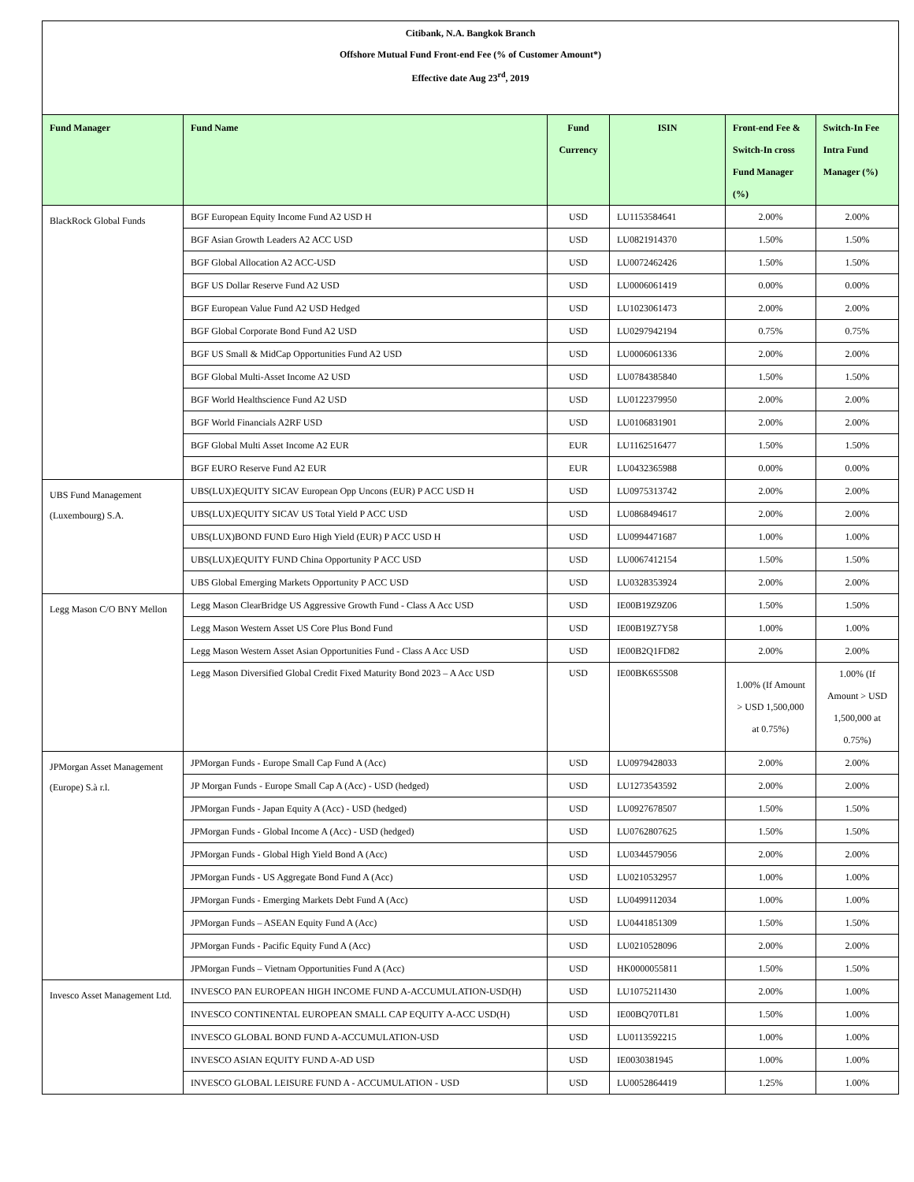Citibank, N.A. Bangkok Branch
Offshore Mutual Fund Front-end Fee (% of Customer Amount*)
Effective date Aug 23<sup>rd</sup>, 2019
| Fund Manager | Fund Name | Fund Currency | ISIN | Front-end Fee & Switch-In cross Fund Manager (%) | Switch-In Fee Intra Fund Manager (%) |
| --- | --- | --- | --- | --- | --- |
| BlackRock Global Funds | BGF European Equity Income Fund A2 USD H | USD | LU1153584641 | 2.00% | 2.00% |
| | BGF Asian Growth Leaders A2 ACC USD | USD | LU0821914370 | 1.50% | 1.50% |
| | BGF Global Allocation A2 ACC-USD | USD | LU0072462426 | 1.50% | 1.50% |
| | BGF US Dollar Reserve Fund A2 USD | USD | LU0006061419 | 0.00% | 0.00% |
| | BGF European Value Fund A2 USD Hedged | USD | LU1023061473 | 2.00% | 2.00% |
| | BGF Global Corporate Bond Fund A2 USD | USD | LU0297942194 | 0.75% | 0.75% |
| | BGF US Small & MidCap Opportunities Fund A2 USD | USD | LU0006061336 | 2.00% | 2.00% |
| | BGF Global Multi-Asset Income A2 USD | USD | LU0784385840 | 1.50% | 1.50% |
| | BGF World Healthscience Fund A2 USD | USD | LU0122379950 | 2.00% | 2.00% |
| | BGF World Financials A2RF USD | USD | LU0106831901 | 2.00% | 2.00% |
| | BGF Global Multi Asset Income A2 EUR | EUR | LU1162516477 | 1.50% | 1.50% |
| | BGF EURO Reserve Fund A2 EUR | EUR | LU0432365988 | 0.00% | 0.00% |
| UBS Fund Management (Luxembourg) S.A. | UBS(LUX)EQUITY SICAV European Opp Uncons (EUR) P ACC USD H | USD | LU0975313742 | 2.00% | 2.00% |
| | UBS(LUX)EQUITY SICAV US Total Yield P ACC USD | USD | LU0868494617 | 2.00% | 2.00% |
| | UBS(LUX)BOND FUND Euro High Yield (EUR) P ACC USD H | USD | LU0994471687 | 1.00% | 1.00% |
| | UBS(LUX)EQUITY FUND China Opportunity P ACC USD | USD | LU0067412154 | 1.50% | 1.50% |
| | UBS Global Emerging Markets Opportunity P ACC USD | USD | LU0328353924 | 2.00% | 2.00% |
| Legg Mason C/O BNY Mellon | Legg Mason ClearBridge US Aggressive Growth Fund - Class A Acc USD | USD | IE00B19Z9Z06 | 1.50% | 1.50% |
| | Legg Mason Western Asset US Core Plus Bond Fund | USD | IE00B19Z7Y58 | 1.00% | 1.00% |
| | Legg Mason Western Asset Asian Opportunities Fund - Class A Acc USD | USD | IE00B2Q1FD82 | 2.00% | 2.00% |
| | Legg Mason Diversified Global Credit Fixed Maturity Bond 2023 – A Acc USD | USD | IE00BK6S5S08 | 1.00% (If Amount > USD 1,500,000 at 0.75%) | 1.00% (If Amount > USD 1,500,000 at 0.75%) |
| JPMorgan Asset Management (Europe) S.à r.l. | JPMorgan Funds - Europe Small Cap Fund A (Acc) | USD | LU0979428033 | 2.00% | 2.00% |
| | JP Morgan Funds - Europe Small Cap A (Acc) - USD (hedged) | USD | LU1273543592 | 2.00% | 2.00% |
| | JPMorgan Funds - Japan Equity A (Acc) - USD (hedged) | USD | LU0927678507 | 1.50% | 1.50% |
| | JPMorgan Funds - Global Income A (Acc) - USD (hedged) | USD | LU0762807625 | 1.50% | 1.50% |
| | JPMorgan Funds - Global High Yield Bond A (Acc) | USD | LU0344579056 | 2.00% | 2.00% |
| | JPMorgan Funds - US Aggregate Bond Fund A (Acc) | USD | LU0210532957 | 1.00% | 1.00% |
| | JPMorgan Funds - Emerging Markets Debt Fund A (Acc) | USD | LU0499112034 | 1.00% | 1.00% |
| | JPMorgan Funds – ASEAN Equity Fund A (Acc) | USD | LU0441851309 | 1.50% | 1.50% |
| | JPMorgan Funds - Pacific Equity Fund A (Acc) | USD | LU0210528096 | 2.00% | 2.00% |
| | JPMorgan Funds – Vietnam Opportunities Fund A (Acc) | USD | HK0000055811 | 1.50% | 1.50% |
| Invesco Asset Management Ltd. | INVESCO PAN EUROPEAN HIGH INCOME FUND A-ACCUMULATION-USD(H) | USD | LU1075211430 | 2.00% | 1.00% |
| | INVESCO CONTINENTAL EUROPEAN SMALL CAP EQUITY A-ACC USD(H) | USD | IE00BQ70TL81 | 1.50% | 1.00% |
| | INVESCO GLOBAL BOND FUND A-ACCUMULATION-USD | USD | LU0113592215 | 1.00% | 1.00% |
| | INVESCO ASIAN EQUITY FUND A-AD USD | USD | IE0030381945 | 1.00% | 1.00% |
| | INVESCO GLOBAL LEISURE FUND A - ACCUMULATION - USD | USD | LU0052864419 | 1.25% | 1.00% |